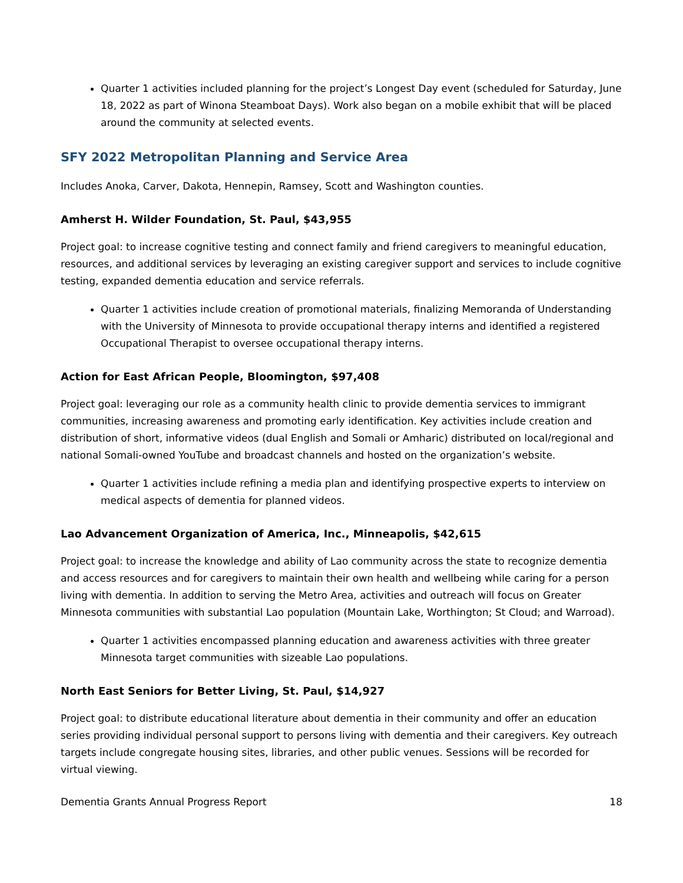Quarter 1 activities included planning for the project’s Longest Day event (scheduled for Saturday, June 18, 2022 as part of Winona Steamboat Days). Work also began on a mobile exhibit that will be placed around the community at selected events.
SFY 2022 Metropolitan Planning and Service Area
Includes Anoka, Carver, Dakota, Hennepin, Ramsey, Scott and Washington counties.
Amherst H. Wilder Foundation, St. Paul, $43,955
Project goal: to increase cognitive testing and connect family and friend caregivers to meaningful education, resources, and additional services by leveraging an existing caregiver support and services to include cognitive testing, expanded dementia education and service referrals.
Quarter 1 activities include creation of promotional materials, finalizing Memoranda of Understanding with the University of Minnesota to provide occupational therapy interns and identified a registered Occupational Therapist to oversee occupational therapy interns.
Action for East African People, Bloomington, $97,408
Project goal: leveraging our role as a community health clinic to provide dementia services to immigrant communities, increasing awareness and promoting early identification. Key activities include creation and distribution of short, informative videos (dual English and Somali or Amharic) distributed on local/regional and national Somali-owned YouTube and broadcast channels and hosted on the organization’s website.
Quarter 1 activities include refining a media plan and identifying prospective experts to interview on medical aspects of dementia for planned videos.
Lao Advancement Organization of America, Inc., Minneapolis, $42,615
Project goal: to increase the knowledge and ability of Lao community across the state to recognize dementia and access resources and for caregivers to maintain their own health and wellbeing while caring for a person living with dementia. In addition to serving the Metro Area, activities and outreach will focus on Greater Minnesota communities with substantial Lao population (Mountain Lake, Worthington; St Cloud; and Warroad).
Quarter 1 activities encompassed planning education and awareness activities with three greater Minnesota target communities with sizeable Lao populations.
North East Seniors for Better Living, St. Paul, $14,927
Project goal: to distribute educational literature about dementia in their community and offer an education series providing individual personal support to persons living with dementia and their caregivers. Key outreach targets include congregate housing sites, libraries, and other public venues. Sessions will be recorded for virtual viewing.
Dementia Grants Annual Progress Report 18